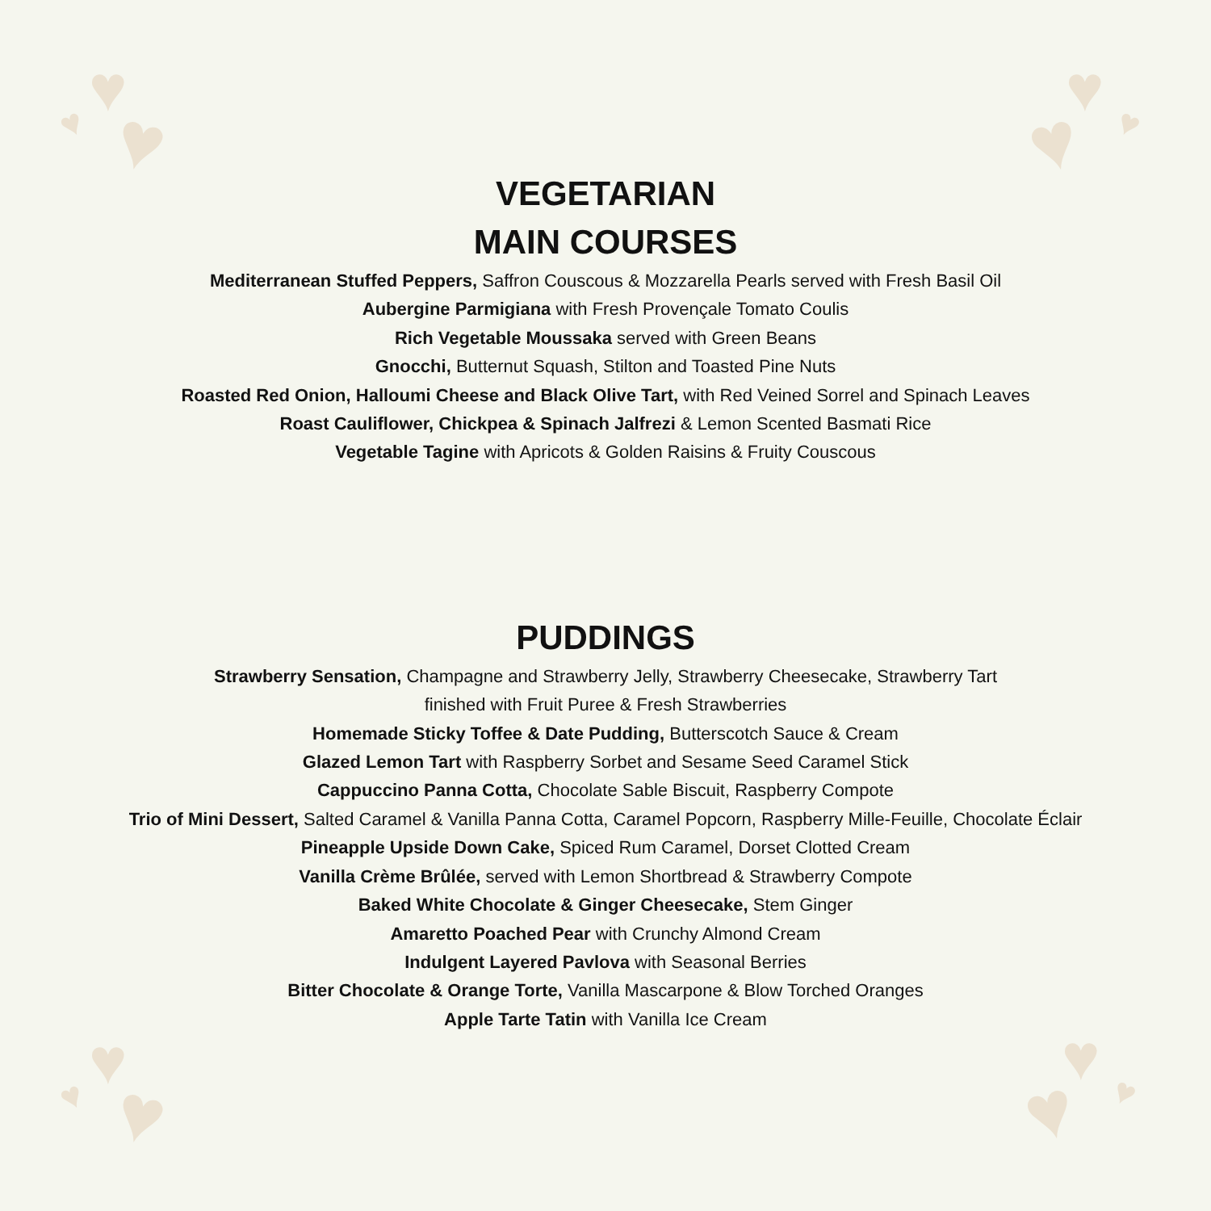♥
♥ ♥
♥ ♥
♥
♥
♥ ♥
♥ ♥
♥
VEGETARIAN
MAIN COURSES
Mediterranean Stuffed Peppers, Saffron Couscous & Mozzarella Pearls served with Fresh Basil Oil
Aubergine Parmigiana with Fresh Provençale Tomato Coulis
Rich Vegetable Moussaka served with Green Beans
Gnocchi, Butternut Squash, Stilton and Toasted Pine Nuts
Roasted Red Onion, Halloumi Cheese and Black Olive Tart, with Red Veined Sorrel and Spinach Leaves
Roast Cauliflower, Chickpea & Spinach Jalfrezi & Lemon Scented Basmati Rice
Vegetable Tagine with Apricots & Golden Raisins & Fruity Couscous
PUDDINGS
Strawberry Sensation, Champagne and Strawberry Jelly, Strawberry Cheesecake, Strawberry Tart
finished with Fruit Puree & Fresh Strawberries
Homemade Sticky Toffee & Date Pudding, Butterscotch Sauce & Cream
Glazed Lemon Tart with Raspberry Sorbet and Sesame Seed Caramel Stick
Cappuccino Panna Cotta, Chocolate Sable Biscuit, Raspberry Compote
Trio of Mini Dessert, Salted Caramel & Vanilla Panna Cotta, Caramel Popcorn, Raspberry Mille-Feuille, Chocolate Éclair
Pineapple Upside Down Cake, Spiced Rum Caramel, Dorset Clotted Cream
Vanilla Crème Brûlée, served with Lemon Shortbread & Strawberry Compote
Baked White Chocolate & Ginger Cheesecake, Stem Ginger
Amaretto Poached Pear with Crunchy Almond Cream
Indulgent Layered Pavlova with Seasonal Berries
Bitter Chocolate & Orange Torte, Vanilla Mascarpone & Blow Torched Oranges
Apple Tarte Tatin with Vanilla Ice Cream